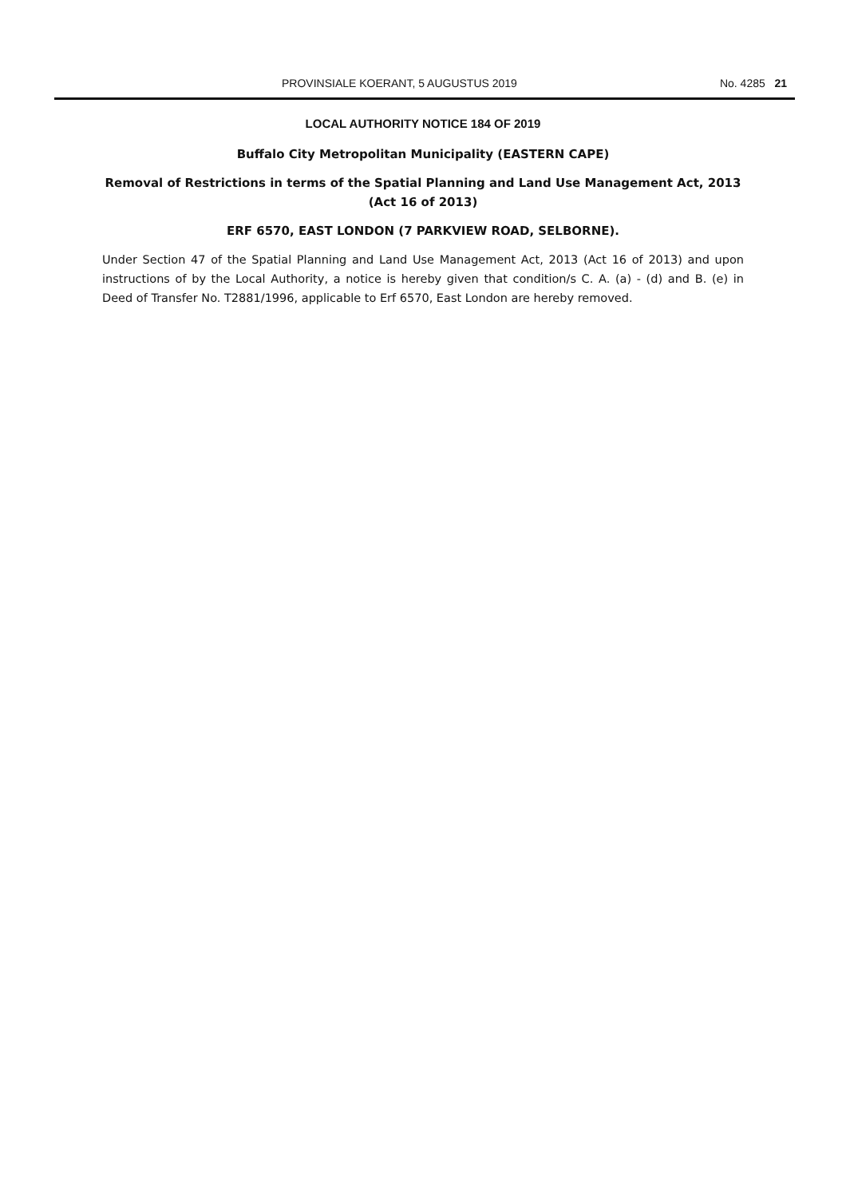PROVINSIALE KOERANT, 5 AUGUSTUS 2019 No. 4285 21
LOCAL AUTHORITY NOTICE 184 OF 2019
Buffalo City Metropolitan Municipality (EASTERN CAPE)
Removal of Restrictions in terms of the Spatial Planning and Land Use Management Act, 2013 (Act 16 of 2013)
ERF 6570, EAST LONDON (7 PARKVIEW ROAD, SELBORNE).
Under Section 47 of the Spatial Planning and Land Use Management Act, 2013 (Act 16 of 2013) and upon instructions of by the Local Authority, a notice is hereby given that condition/s C. A. (a) - (d) and B. (e) in Deed of Transfer No. T2881/1996, applicable to Erf 6570, East London are hereby removed.